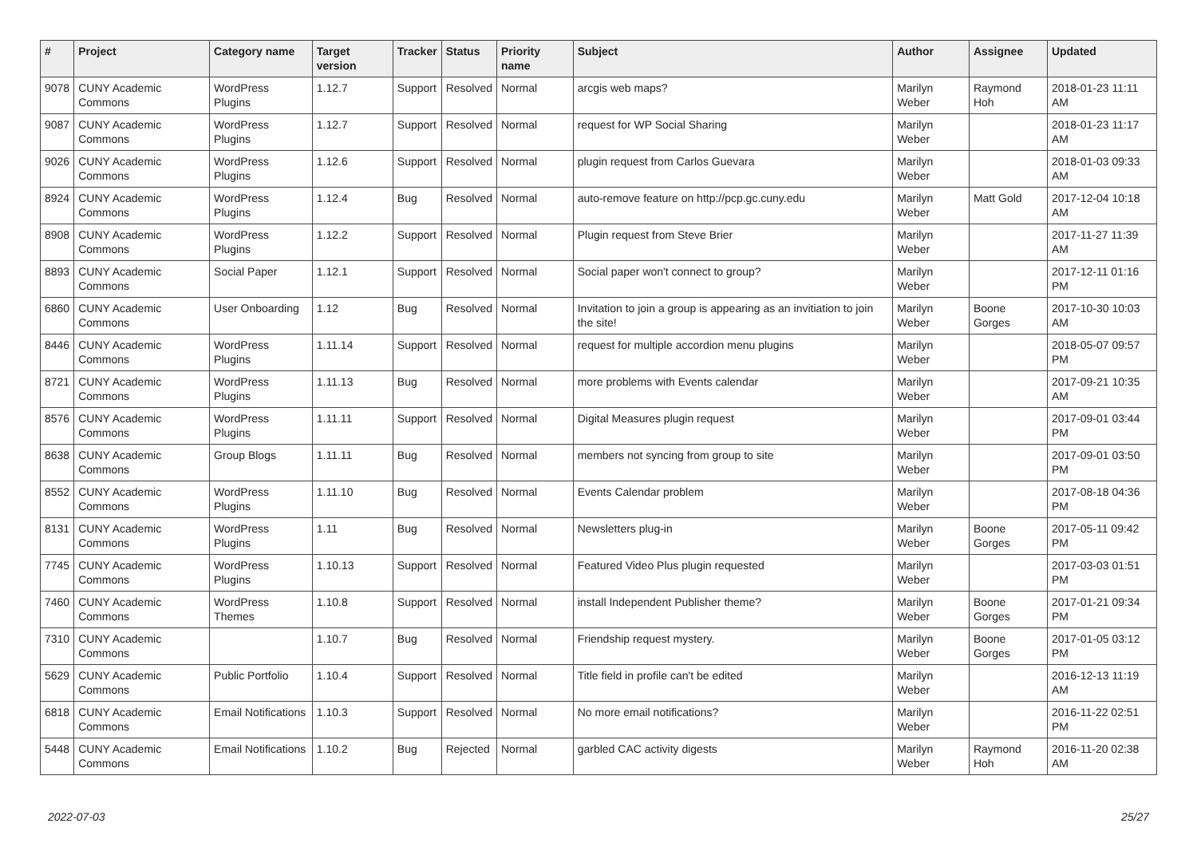| # | Project | Category name | Target version | Tracker | Status | Priority name | Subject | Author | Assignee | Updated |
| --- | --- | --- | --- | --- | --- | --- | --- | --- | --- | --- |
| 9078 | CUNY Academic Commons | WordPress Plugins | 1.12.7 | Support | Resolved | Normal | arcgis web maps? | Marilyn Weber | Raymond Hoh | 2018-01-23 11:11 AM |
| 9087 | CUNY Academic Commons | WordPress Plugins | 1.12.7 | Support | Resolved | Normal | request for WP Social Sharing | Marilyn Weber | | 2018-01-23 11:17 AM |
| 9026 | CUNY Academic Commons | WordPress Plugins | 1.12.6 | Support | Resolved | Normal | plugin request from Carlos Guevara | Marilyn Weber | | 2018-01-03 09:33 AM |
| 8924 | CUNY Academic Commons | WordPress Plugins | 1.12.4 | Bug | Resolved | Normal | auto-remove feature on http://pcp.gc.cuny.edu | Marilyn Weber | Matt Gold | 2017-12-04 10:18 AM |
| 8908 | CUNY Academic Commons | WordPress Plugins | 1.12.2 | Support | Resolved | Normal | Plugin request from Steve Brier | Marilyn Weber | | 2017-11-27 11:39 AM |
| 8893 | CUNY Academic Commons | Social Paper | 1.12.1 | Support | Resolved | Normal | Social paper won't connect to group? | Marilyn Weber | | 2017-12-11 01:16 PM |
| 6860 | CUNY Academic Commons | User Onboarding | 1.12 | Bug | Resolved | Normal | Invitation to join a group is appearing as an invitiation to join the site! | Marilyn Weber | Boone Gorges | 2017-10-30 10:03 AM |
| 8446 | CUNY Academic Commons | WordPress Plugins | 1.11.14 | Support | Resolved | Normal | request for multiple accordion menu plugins | Marilyn Weber | | 2018-05-07 09:57 PM |
| 8721 | CUNY Academic Commons | WordPress Plugins | 1.11.13 | Bug | Resolved | Normal | more problems with Events calendar | Marilyn Weber | | 2017-09-21 10:35 AM |
| 8576 | CUNY Academic Commons | WordPress Plugins | 1.11.11 | Support | Resolved | Normal | Digital Measures plugin request | Marilyn Weber | | 2017-09-01 03:44 PM |
| 8638 | CUNY Academic Commons | Group Blogs | 1.11.11 | Bug | Resolved | Normal | members not syncing from group to site | Marilyn Weber | | 2017-09-01 03:50 PM |
| 8552 | CUNY Academic Commons | WordPress Plugins | 1.11.10 | Bug | Resolved | Normal | Events Calendar problem | Marilyn Weber | | 2017-08-18 04:36 PM |
| 8131 | CUNY Academic Commons | WordPress Plugins | 1.11 | Bug | Resolved | Normal | Newsletters plug-in | Marilyn Weber | Boone Gorges | 2017-05-11 09:42 PM |
| 7745 | CUNY Academic Commons | WordPress Plugins | 1.10.13 | Support | Resolved | Normal | Featured Video Plus plugin requested | Marilyn Weber | | 2017-03-03 01:51 PM |
| 7460 | CUNY Academic Commons | WordPress Themes | 1.10.8 | Support | Resolved | Normal | install Independent Publisher theme? | Marilyn Weber | Boone Gorges | 2017-01-21 09:34 PM |
| 7310 | CUNY Academic Commons | | 1.10.7 | Bug | Resolved | Normal | Friendship request mystery. | Marilyn Weber | Boone Gorges | 2017-01-05 03:12 PM |
| 5629 | CUNY Academic Commons | Public Portfolio | 1.10.4 | Support | Resolved | Normal | Title field in profile can't be edited | Marilyn Weber | | 2016-12-13 11:19 AM |
| 6818 | CUNY Academic Commons | Email Notifications | 1.10.3 | Support | Resolved | Normal | No more email notifications? | Marilyn Weber | | 2016-11-22 02:51 PM |
| 5448 | CUNY Academic Commons | Email Notifications | 1.10.2 | Bug | Rejected | Normal | garbled CAC activity digests | Marilyn Weber | Raymond Hoh | 2016-11-20 02:38 AM |
2022-07-03 25/27